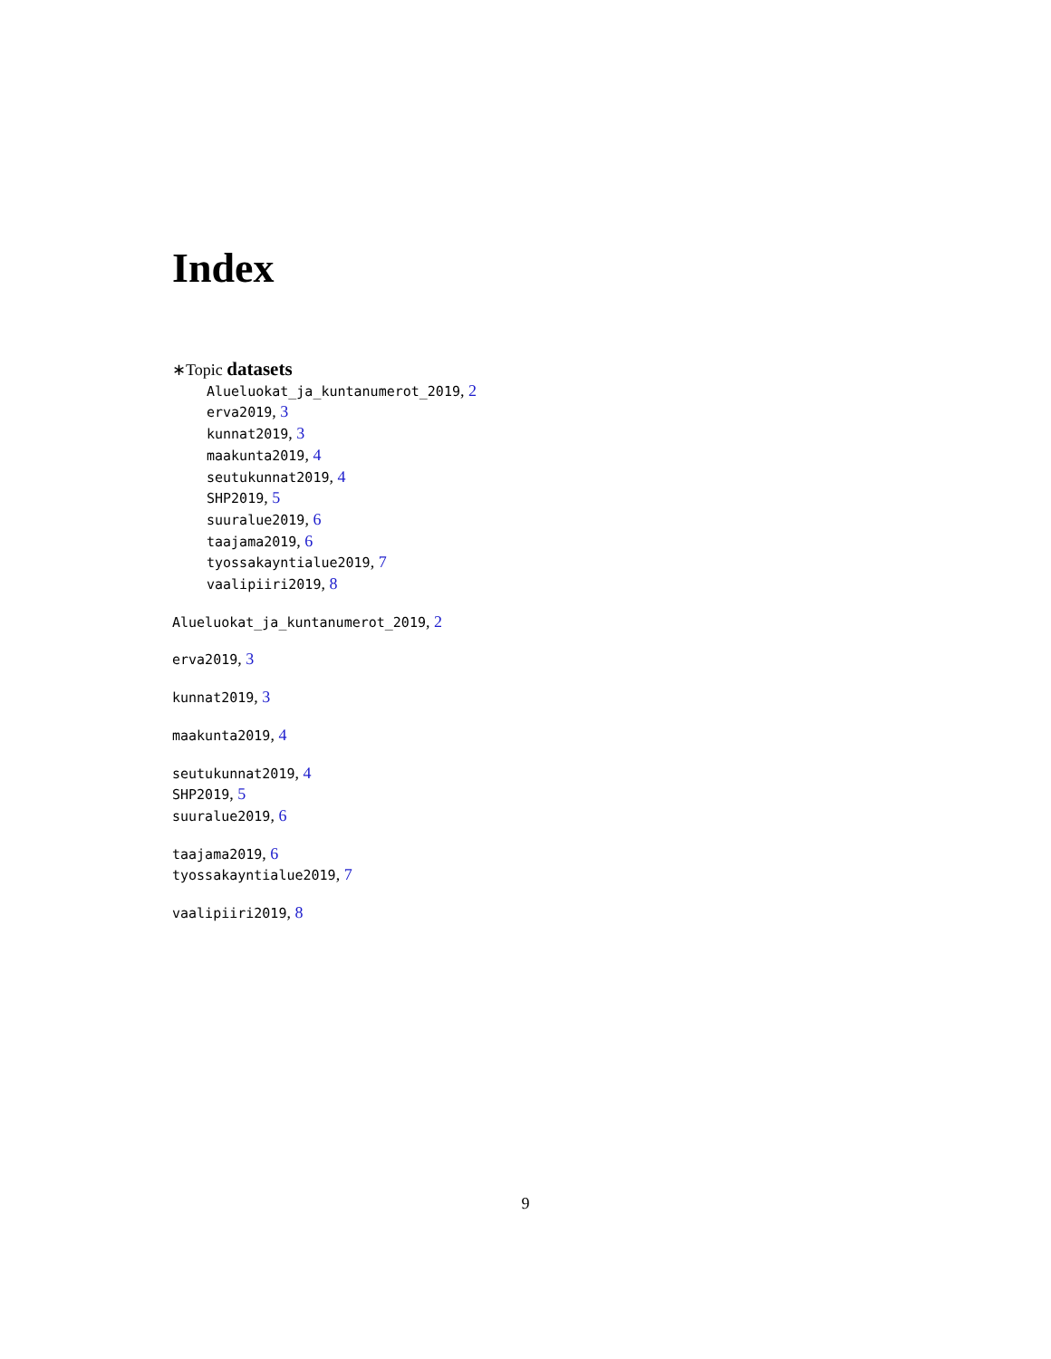Index
∗Topic datasets
Alueluokat_ja_kuntanumerot_2019, 2
erva2019, 3
kunnat2019, 3
maakunta2019, 4
seutukunnat2019, 4
SHP2019, 5
suuralue2019, 6
taajama2019, 6
tyossakayntialue2019, 7
vaalipiiri2019, 8
Alueluokat_ja_kuntanumerot_2019, 2
erva2019, 3
kunnat2019, 3
maakunta2019, 4
seutukunnat2019, 4
SHP2019, 5
suuralue2019, 6
taajama2019, 6
tyossakayntialue2019, 7
vaalipiiri2019, 8
9